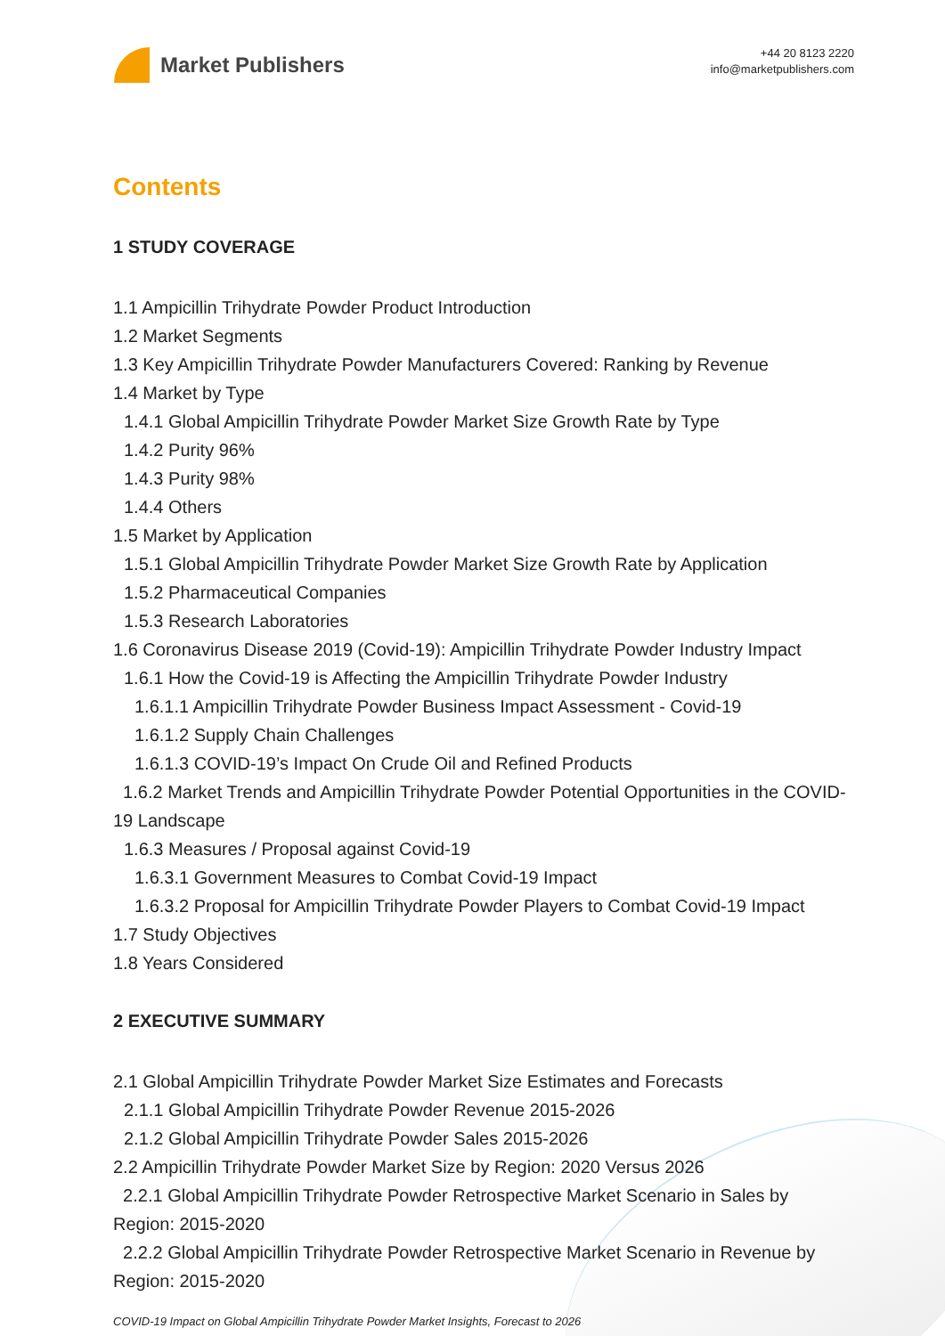Market Publishers
+44 20 8123 2220
info@marketpublishers.com
Contents
1 STUDY COVERAGE
1.1 Ampicillin Trihydrate Powder Product Introduction
1.2 Market Segments
1.3 Key Ampicillin Trihydrate Powder Manufacturers Covered: Ranking by Revenue
1.4 Market by Type
1.4.1 Global Ampicillin Trihydrate Powder Market Size Growth Rate by Type
1.4.2 Purity 96%
1.4.3 Purity 98%
1.4.4 Others
1.5 Market by Application
1.5.1 Global Ampicillin Trihydrate Powder Market Size Growth Rate by Application
1.5.2 Pharmaceutical Companies
1.5.3 Research Laboratories
1.6 Coronavirus Disease 2019 (Covid-19): Ampicillin Trihydrate Powder Industry Impact
1.6.1 How the Covid-19 is Affecting the Ampicillin Trihydrate Powder Industry
1.6.1.1 Ampicillin Trihydrate Powder Business Impact Assessment - Covid-19
1.6.1.2 Supply Chain Challenges
1.6.1.3 COVID-19’s Impact On Crude Oil and Refined Products
1.6.2 Market Trends and Ampicillin Trihydrate Powder Potential Opportunities in the COVID-19 Landscape
1.6.3 Measures / Proposal against Covid-19
1.6.3.1 Government Measures to Combat Covid-19 Impact
1.6.3.2 Proposal for Ampicillin Trihydrate Powder Players to Combat Covid-19 Impact
1.7 Study Objectives
1.8 Years Considered
2 EXECUTIVE SUMMARY
2.1 Global Ampicillin Trihydrate Powder Market Size Estimates and Forecasts
2.1.1 Global Ampicillin Trihydrate Powder Revenue 2015-2026
2.1.2 Global Ampicillin Trihydrate Powder Sales 2015-2026
2.2 Ampicillin Trihydrate Powder Market Size by Region: 2020 Versus 2026
2.2.1 Global Ampicillin Trihydrate Powder Retrospective Market Scenario in Sales by Region: 2015-2020
2.2.2 Global Ampicillin Trihydrate Powder Retrospective Market Scenario in Revenue by Region: 2015-2020
COVID-19 Impact on Global Ampicillin Trihydrate Powder Market Insights, Forecast to 2026